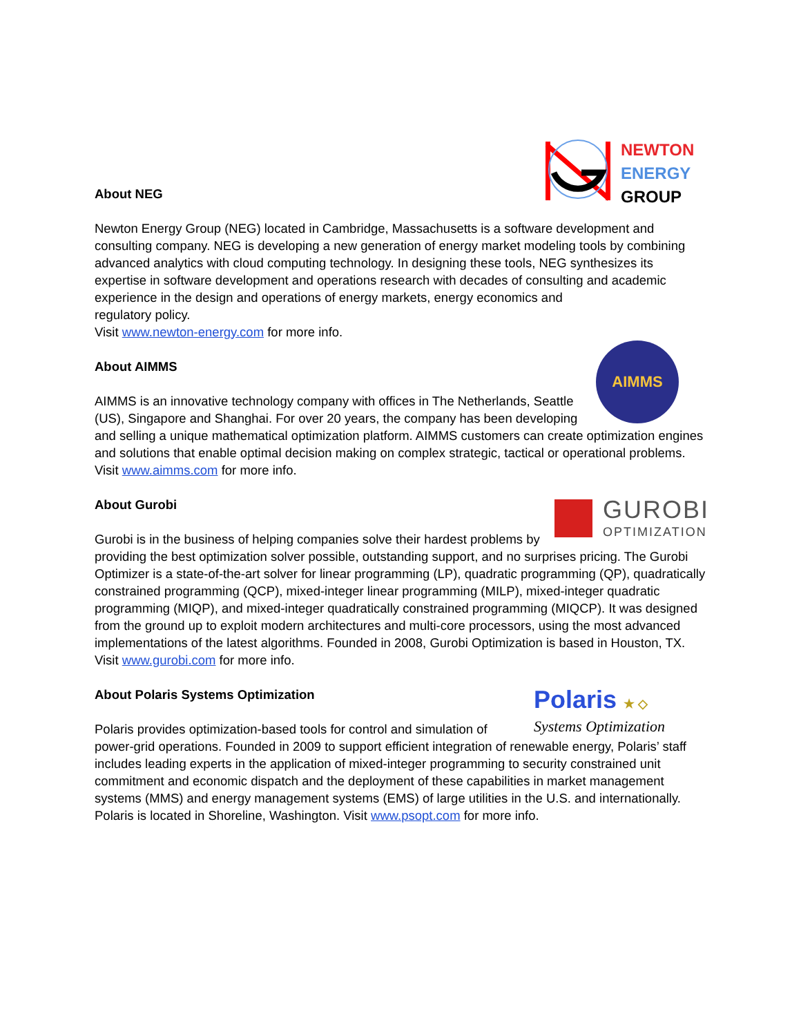NEWTON
ENERGY
GROUP
About NEG
Newton Energy Group (NEG) located in Cambridge, Massachusetts is a software development and consulting company. NEG is developing a new generation of energy market modeling tools by combining advanced analytics with cloud computing technology. In designing these tools, NEG synthesizes its expertise in software development and operations research with decades of consulting and academic experience in the design and operations of energy markets, energy economics and
regulatory policy.
Visit www.newton-energy.com for more info.
AIMMS
About AIMMS
AIMMS is an innovative technology company with offices in The Netherlands, Seattle (US), Singapore and Shanghai. For over 20 years, the company has been developing and selling a unique mathematical optimization platform. AIMMS customers can create optimization engines and solutions that enable optimal decision making on complex strategic, tactical or operational problems. Visit www.aimms.com for more info.
GUROBI
OPTIMIZATION
About Gurobi
Gurobi is in the business of helping companies solve their hardest problems by providing the best optimization solver possible, outstanding support, and no surprises pricing. The Gurobi Optimizer is a state-of-the-art solver for linear programming (LP), quadratic programming (QP), quadratically constrained programming (QCP), mixed-integer linear programming (MILP), mixed-integer quadratic programming (MIQP), and mixed-integer quadratically constrained programming (MIQCP). It was designed from the ground up to exploit modern architectures and multi-core processors, using the most advanced implementations of the latest algorithms. Founded in 2008, Gurobi Optimization is based in Houston, TX. Visit www.gurobi.com for more info.
Polaris ★ ◇
Systems Optimization
About Polaris Systems Optimization
Polaris provides optimization-based tools for control and simulation of power-grid operations. Founded in 2009 to support efficient integration of renewable energy, Polaris’ staff includes leading experts in the application of mixed-integer programming to security constrained unit commitment and economic dispatch and the deployment of these capabilities in market management systems (MMS) and energy management systems (EMS) of large utilities in the U.S. and internationally. Polaris is located in Shoreline, Washington. Visit www.psopt.com for more info.